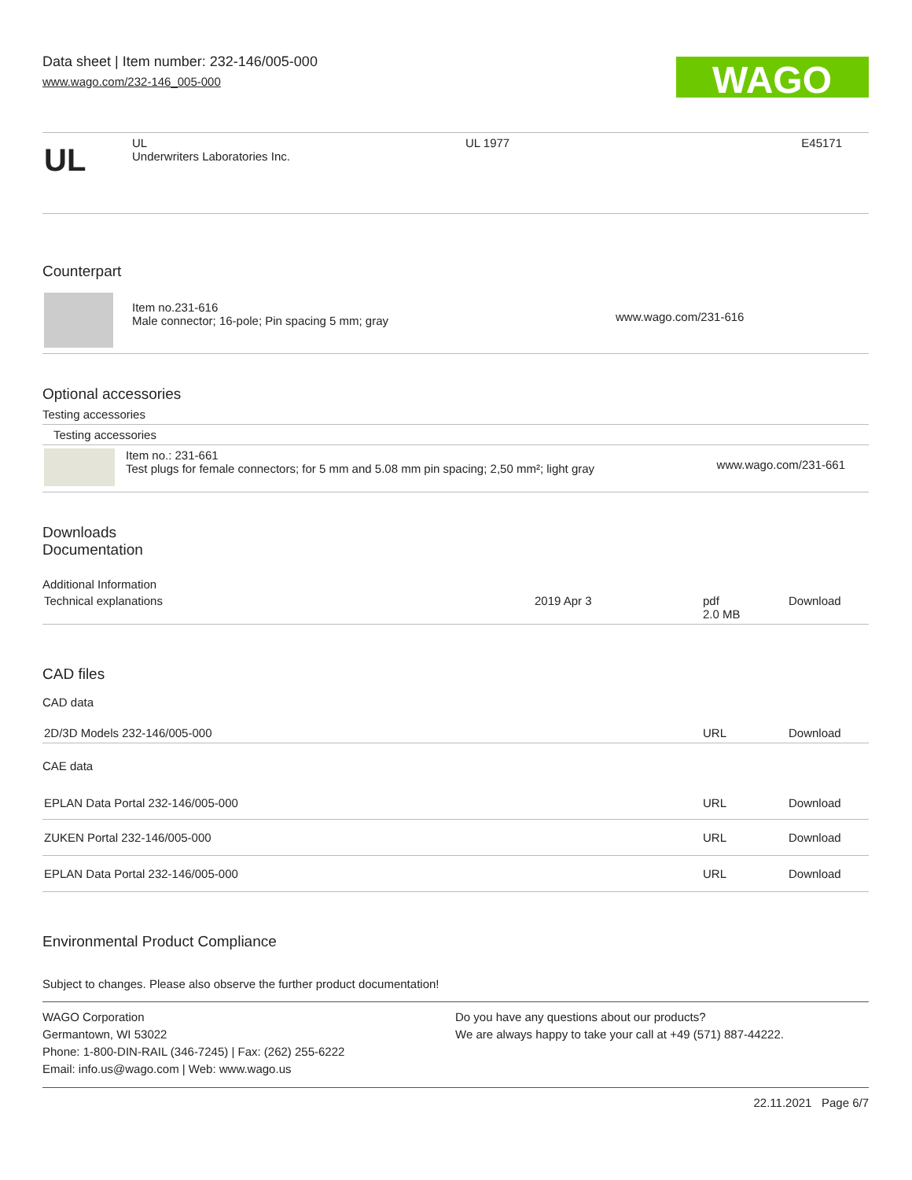Data sheet | Item number: 232-146/005-000
www.wago.com/232-146_005-000
WAGO
| UL | UL Underwriters Laboratories Inc. | UL 1977 | E45171 |
Counterpart
| | Item no.231-616 Male connector; 16-pole; Pin spacing 5 mm; gray | www.wago.com/231-616 |
Optional accessories
Testing accessories
| Testing accessories |
| | Item no.: 231-661 Test plugs for female connectors; for 5 mm and 5.08 mm pin spacing; 2,50 mm²; light gray | www.wago.com/231-661 |
Downloads
Documentation
Additional Information
| Technical explanations | 2019 Apr 3 | pdf 2.0 MB | Download |
CAD files
CAD data
| 2D/3D Models 232-146/005-000 | URL | Download |
CAE data
| EPLAN Data Portal 232-146/005-000 | URL | Download |
| ZUKEN Portal 232-146/005-000 | URL | Download |
| EPLAN Data Portal 232-146/005-000 | URL | Download |
Environmental Product Compliance
Subject to changes. Please also observe the further product documentation!
WAGO Corporation
Germantown, WI 53022
Phone: 1-800-DIN-RAIL (346-7245) | Fax: (262) 255-6222
Email: info.us@wago.com | Web: www.wago.us
Do you have any questions about our products?
We are always happy to take your call at +49 (571) 887-44222.
22.11.2021 Page 6/7